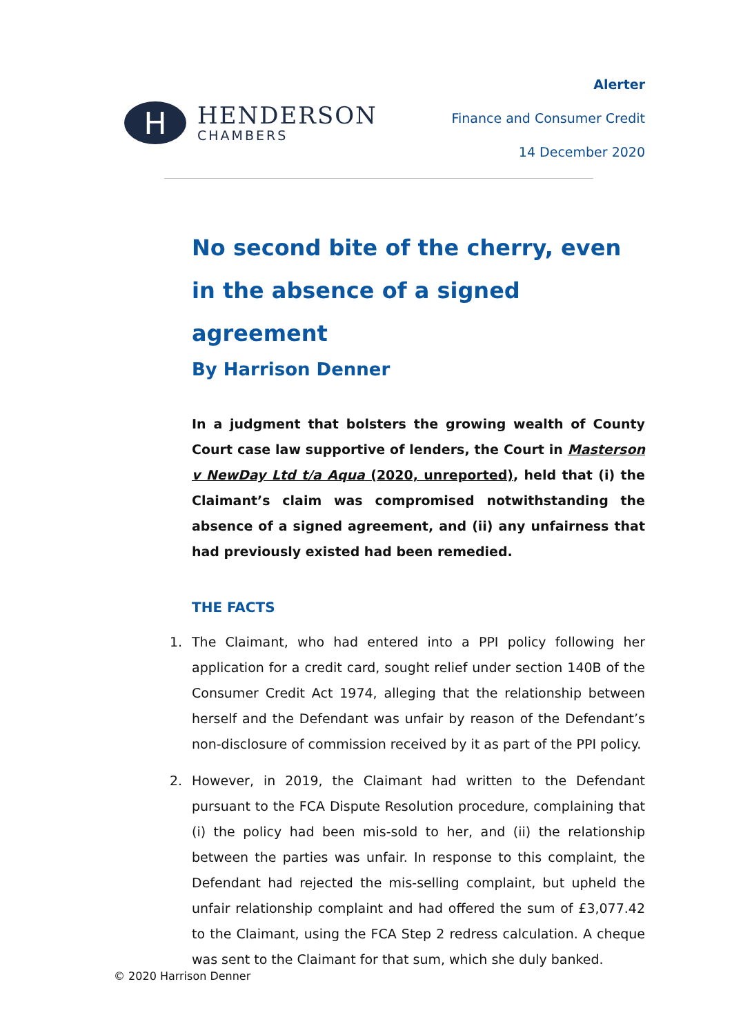H
HENDERSON
CHAMBERS
Alerter
Finance and Consumer Credit
14 December 2020
No second bite of the cherry, even in the absence of a signed agreement
By Harrison Denner
In a judgment that bolsters the growing wealth of County Court case law supportive of lenders, the Court in Masterson v NewDay Ltd t/a Aqua (2020, unreported), held that (i) the Claimant’s claim was compromised notwithstanding the absence of a signed agreement, and (ii) any unfairness that had previously existed had been remedied.
THE FACTS
1. The Claimant, who had entered into a PPI policy following her application for a credit card, sought relief under section 140B of the Consumer Credit Act 1974, alleging that the relationship between herself and the Defendant was unfair by reason of the Defendant’s non-disclosure of commission received by it as part of the PPI policy.
2. However, in 2019, the Claimant had written to the Defendant pursuant to the FCA Dispute Resolution procedure, complaining that (i) the policy had been mis-sold to her, and (ii) the relationship between the parties was unfair. In response to this complaint, the Defendant had rejected the mis-selling complaint, but upheld the unfair relationship complaint and had offered the sum of £3,077.42 to the Claimant, using the FCA Step 2 redress calculation. A cheque was sent to the Claimant for that sum, which she duly banked.
© 2020 Harrison Denner